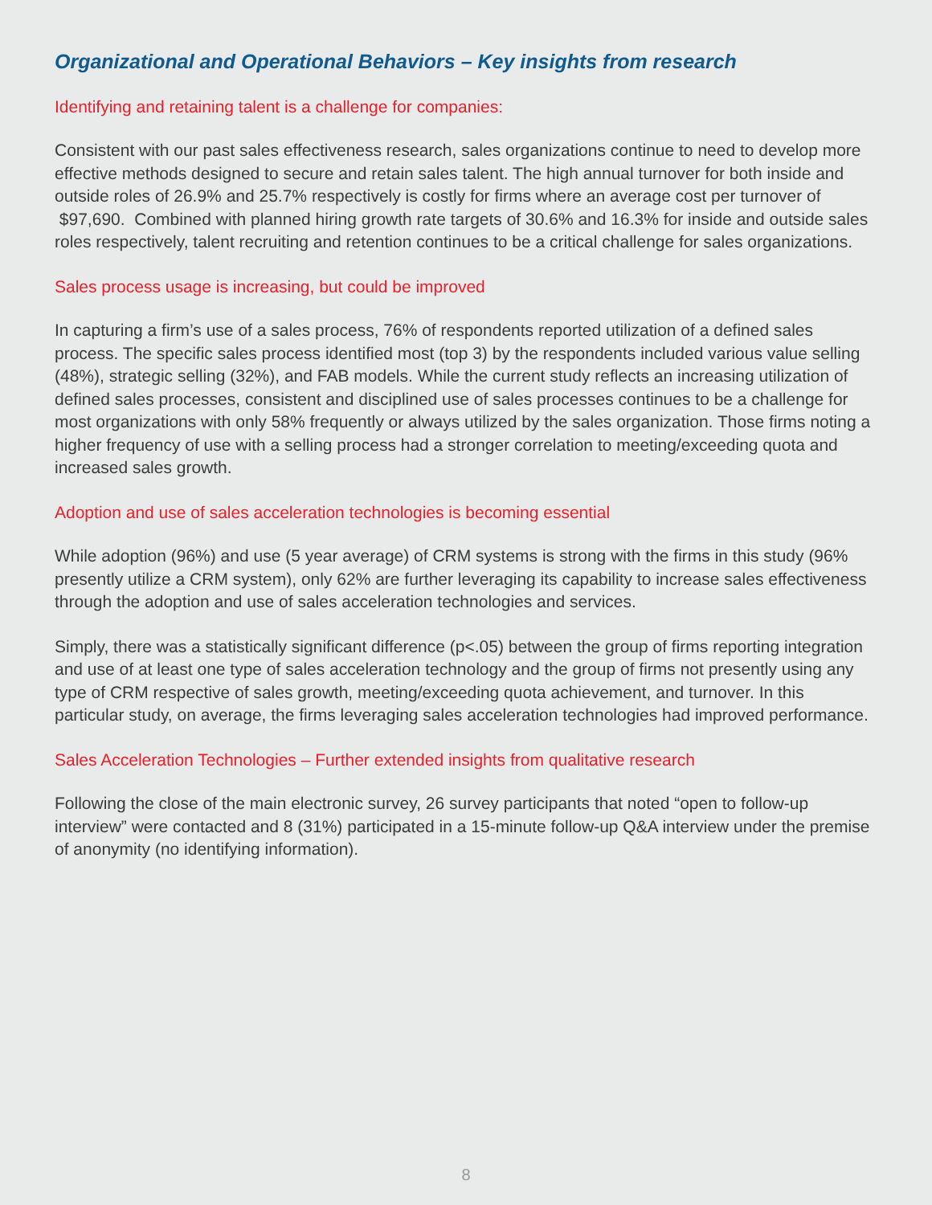Organizational and Operational Behaviors – Key insights from research
Identifying and retaining talent is a challenge for companies:
Consistent with our past sales effectiveness research, sales organizations continue to need to develop more effective methods designed to secure and retain sales talent. The high annual turnover for both inside and outside roles of 26.9% and 25.7% respectively is costly for firms where an average cost per turnover of $97,690. Combined with planned hiring growth rate targets of 30.6% and 16.3% for inside and outside sales roles respectively, talent recruiting and retention continues to be a critical challenge for sales organizations.
Sales process usage is increasing, but could be improved
In capturing a firm’s use of a sales process, 76% of respondents reported utilization of a defined sales process. The specific sales process identified most (top 3) by the respondents included various value selling (48%), strategic selling (32%), and FAB models. While the current study reflects an increasing utilization of defined sales processes, consistent and disciplined use of sales processes continues to be a challenge for most organizations with only 58% frequently or always utilized by the sales organization. Those firms noting a higher frequency of use with a selling process had a stronger correlation to meeting/exceeding quota and increased sales growth.
Adoption and use of sales acceleration technologies is becoming essential
While adoption (96%) and use (5 year average) of CRM systems is strong with the firms in this study (96% presently utilize a CRM system), only 62% are further leveraging its capability to increase sales effectiveness through the adoption and use of sales acceleration technologies and services.
Simply, there was a statistically significant difference (p<.05) between the group of firms reporting integration and use of at least one type of sales acceleration technology and the group of firms not presently using any type of CRM respective of sales growth, meeting/exceeding quota achievement, and turnover. In this particular study, on average, the firms leveraging sales acceleration technologies had improved performance.
Sales Acceleration Technologies – Further extended insights from qualitative research
Following the close of the main electronic survey, 26 survey participants that noted “open to follow-up interview” were contacted and 8 (31%) participated in a 15-minute follow-up Q&A interview under the premise of anonymity (no identifying information).
8